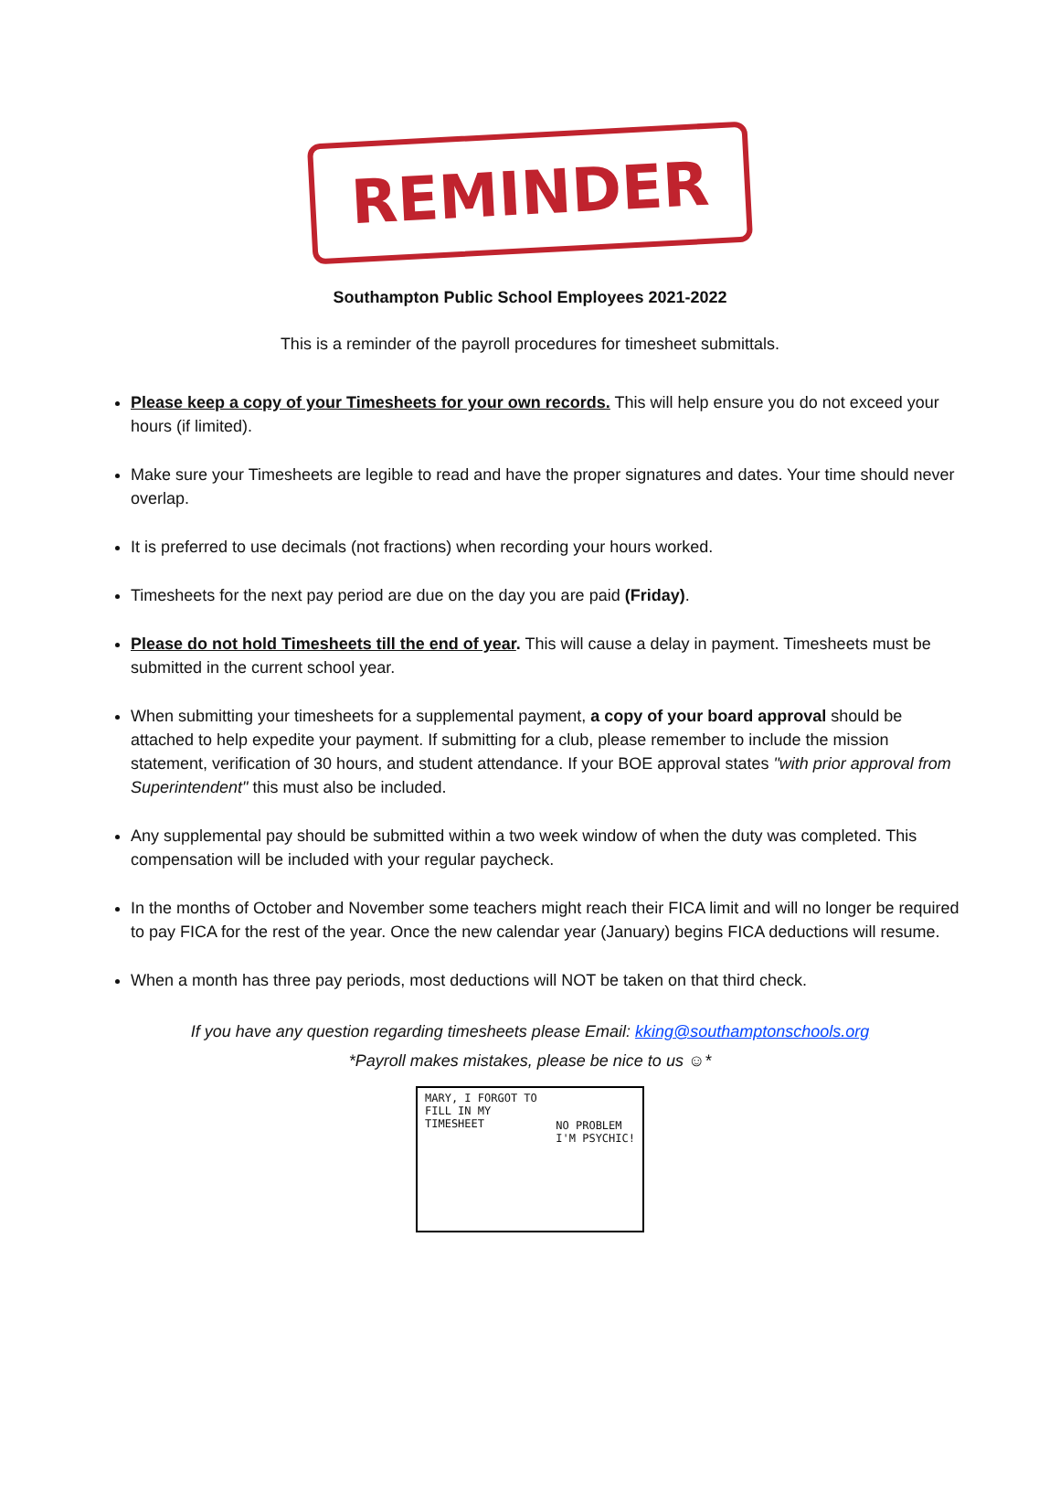REMINDER
Southampton Public School Employees 2021-2022
This is a reminder of the payroll procedures for timesheet submittals.
Please keep a copy of your Timesheets for your own records. This will help ensure you do not exceed your hours (if limited).
Make sure your Timesheets are legible to read and have the proper signatures and dates. Your time should never overlap.
It is preferred to use decimals (not fractions) when recording your hours worked.
Timesheets for the next pay period are due on the day you are paid (Friday).
Please do not hold Timesheets till the end of year. This will cause a delay in payment. Timesheets must be submitted in the current school year.
When submitting your timesheets for a supplemental payment, a copy of your board approval should be attached to help expedite your payment. If submitting for a club, please remember to include the mission statement, verification of 30 hours, and student attendance. If your BOE approval states "with prior approval from Superintendent" this must also be included.
Any supplemental pay should be submitted within a two week window of when the duty was completed. This compensation will be included with your regular paycheck.
In the months of October and November some teachers might reach their FICA limit and will no longer be required to pay FICA for the rest of the year. Once the new calendar year (January) begins FICA deductions will resume.
When a month has three pay periods, most deductions will NOT be taken on that third check.
If you have any question regarding timesheets please Email: kking@southamptonschools.org
*Payroll makes mistakes, please be nice to us ☺*
MARY, I FORGOT TO
FILL IN MY
TIMESHEET
NO PROBLEM
I'M PSYCHIC!